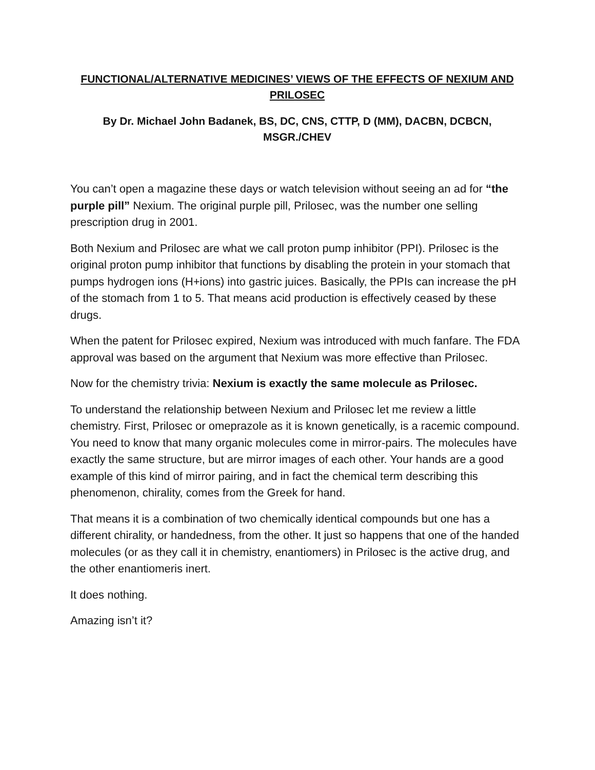FUNCTIONAL/ALTERNATIVE MEDICINES’ VIEWS OF THE EFFECTS OF NEXIUM AND PRILOSEC
By Dr. Michael John Badanek, BS, DC, CNS, CTTP, D (MM), DACBN, DCBCN, MSGR./CHEV
You can’t open a magazine these days or watch television without seeing an ad for “the purple pill” Nexium. The original purple pill, Prilosec, was the number one selling prescription drug in 2001.
Both Nexium and Prilosec are what we call proton pump inhibitor (PPI). Prilosec is the original proton pump inhibitor that functions by disabling the protein in your stomach that pumps hydrogen ions (H+ions) into gastric juices. Basically, the PPIs can increase the pH of the stomach from 1 to 5. That means acid production is effectively ceased by these drugs.
When the patent for Prilosec expired, Nexium was introduced with much fanfare. The FDA approval was based on the argument that Nexium was more effective than Prilosec.
Now for the chemistry trivia: Nexium is exactly the same molecule as Prilosec.
To understand the relationship between Nexium and Prilosec let me review a little chemistry. First, Prilosec or omeprazole as it is known genetically, is a racemic compound. You need to know that many organic molecules come in mirror-pairs. The molecules have exactly the same structure, but are mirror images of each other. Your hands are a good example of this kind of mirror pairing, and in fact the chemical term describing this phenomenon, chirality, comes from the Greek for hand.
That means it is a combination of two chemically identical compounds but one has a different chirality, or handedness, from the other. It just so happens that one of the handed molecules (or as they call it in chemistry, enantiomers) in Prilosec is the active drug, and the other enantiomeris inert.
It does nothing.
Amazing isn’t it?